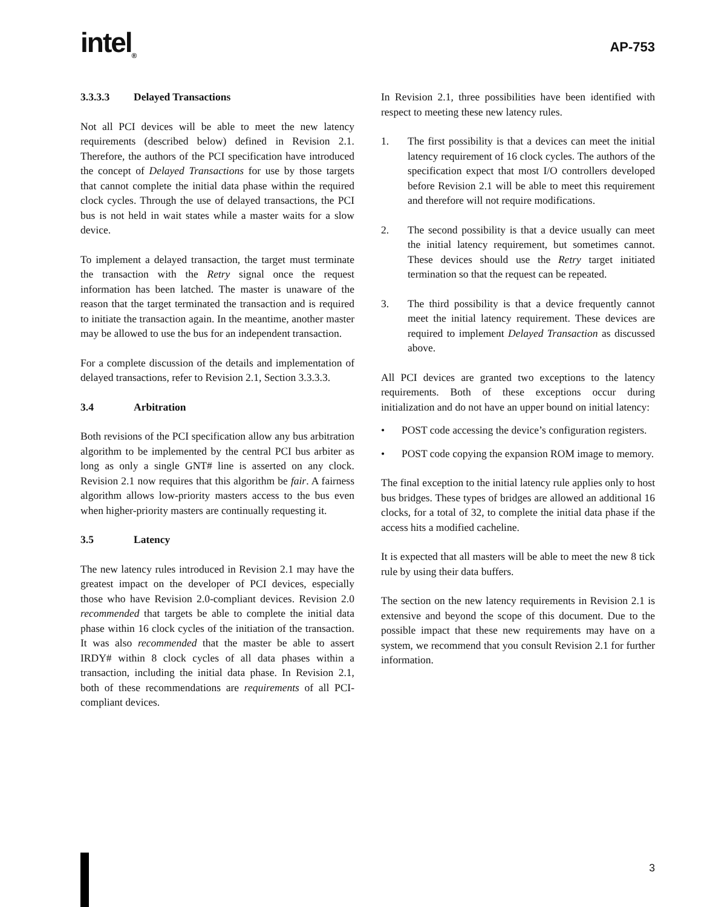intel<sub>®</sub>
AP-753
3.3.3.3 Delayed Transactions
Not all PCI devices will be able to meet the new latency requirements (described below) defined in Revision 2.1. Therefore, the authors of the PCI specification have introduced the concept of Delayed Transactions for use by those targets that cannot complete the initial data phase within the required clock cycles. Through the use of delayed transactions, the PCI bus is not held in wait states while a master waits for a slow device.
To implement a delayed transaction, the target must terminate the transaction with the Retry signal once the request information has been latched. The master is unaware of the reason that the target terminated the transaction and is required to initiate the transaction again. In the meantime, another master may be allowed to use the bus for an independent transaction.
For a complete discussion of the details and implementation of delayed transactions, refer to Revision 2.1, Section 3.3.3.3.
3.4 Arbitration
Both revisions of the PCI specification allow any bus arbitration algorithm to be implemented by the central PCI bus arbiter as long as only a single GNT# line is asserted on any clock. Revision 2.1 now requires that this algorithm be fair. A fairness algorithm allows low-priority masters access to the bus even when higher-priority masters are continually requesting it.
3.5 Latency
The new latency rules introduced in Revision 2.1 may have the greatest impact on the developer of PCI devices, especially those who have Revision 2.0-compliant devices. Revision 2.0 recommended that targets be able to complete the initial data phase within 16 clock cycles of the initiation of the transaction. It was also recommended that the master be able to assert IRDY# within 8 clock cycles of all data phases within a transaction, including the initial data phase. In Revision 2.1, both of these recommendations are requirements of all PCI-compliant devices.
In Revision 2.1, three possibilities have been identified with respect to meeting these new latency rules.
1. The first possibility is that a devices can meet the initial latency requirement of 16 clock cycles. The authors of the specification expect that most I/O controllers developed before Revision 2.1 will be able to meet this requirement and therefore will not require modifications.
2. The second possibility is that a device usually can meet the initial latency requirement, but sometimes cannot. These devices should use the Retry target initiated termination so that the request can be repeated.
3. The third possibility is that a device frequently cannot meet the initial latency requirement. These devices are required to implement Delayed Transaction as discussed above.
All PCI devices are granted two exceptions to the latency requirements. Both of these exceptions occur during initialization and do not have an upper bound on initial latency:
• POST code accessing the device’s configuration registers.
• POST code copying the expansion ROM image to memory.
The final exception to the initial latency rule applies only to host bus bridges. These types of bridges are allowed an additional 16 clocks, for a total of 32, to complete the initial data phase if the access hits a modified cacheline.
It is expected that all masters will be able to meet the new 8 tick rule by using their data buffers.
The section on the new latency requirements in Revision 2.1 is extensive and beyond the scope of this document. Due to the possible impact that these new requirements may have on a system, we recommend that you consult Revision 2.1 for further information.
3